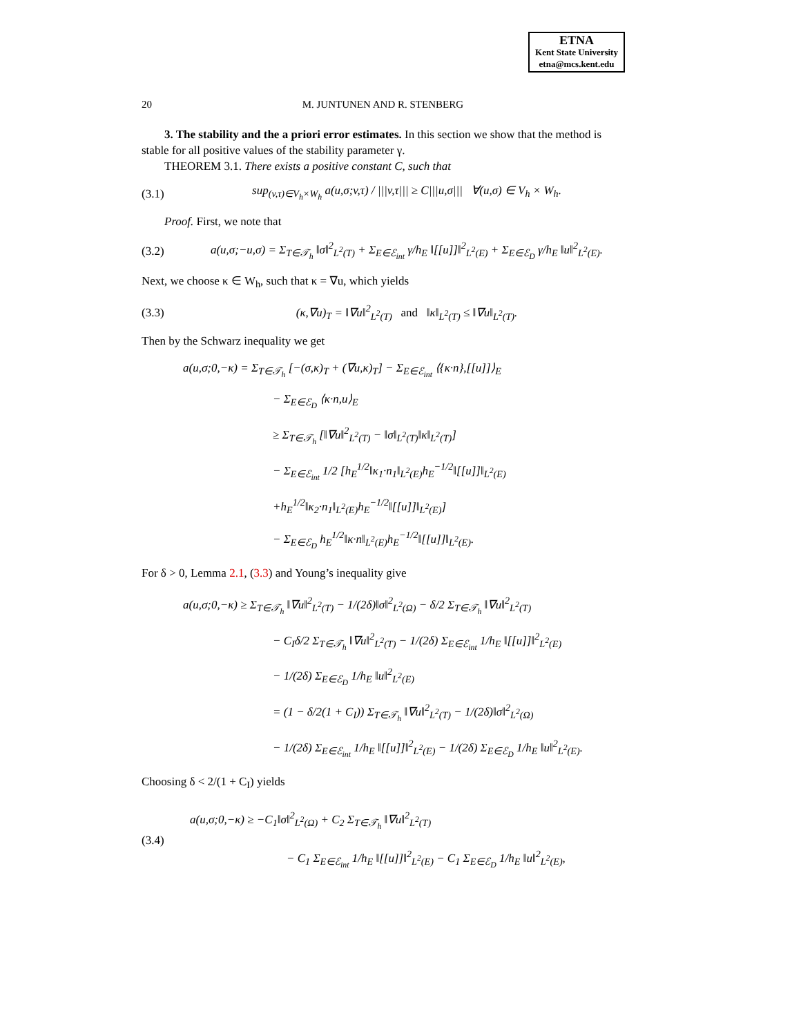ETNA
Kent State University
etna@mcs.kent.edu
20 M. JUNTUNEN AND R. STENBERG
3. The stability and the a priori error estimates. In this section we show that the method is stable for all positive values of the stability parameter γ.
THEOREM 3.1. There exists a positive constant C, such that
(3.1) sup<sub>(v,τ)∈V<sub>h</sub>×W<sub>h</sub></sub> a(u,σ;v,τ) / |||v,τ||| ≥ C|||u,σ||| ∀(u,σ) ∈ V<sub>h</sub> × W<sub>h</sub>.
Proof. First, we note that
(3.2) a(u,σ;−u,σ) = Σ<sub>T∈𝒯<sub>h</sub></sub> ‖σ‖<sup>2</sup><sub>L<sup>2</sup>(T)</sub> + Σ<sub>E∈ℰ<sub>int</sub></sub> γ/h<sub>E</sub> ‖[[u]]‖<sup>2</sup><sub>L<sup>2</sup>(E)</sub> + Σ<sub>E∈ℰ<sub>D</sub></sub> γ/h<sub>E</sub> ‖u‖<sup>2</sup><sub>L<sup>2</sup>(E)</sub>.
Next, we choose κ ∈ W<sub>h</sub>, such that κ = ∇u, which yields
(3.3) (κ,∇u)<sub>T</sub> = ‖∇u‖<sup>2</sup><sub>L<sup>2</sup>(T)</sub> and ‖κ‖<sub>L<sup>2</sup>(T)</sub> ≤ ‖∇u‖<sub>L<sup>2</sup>(T)</sub>.
Then by the Schwarz inequality we get
a(u,σ;0,−κ) = Σ<sub>T∈𝒯<sub>h</sub></sub> [−(σ,κ)<sub>T</sub> + (∇u,κ)<sub>T</sub>] − Σ<sub>E∈ℰ<sub>int</sub></sub> ⟨{κ·n},[[u]]⟩<sub>E</sub>
− Σ<sub>E∈ℰ<sub>D</sub></sub> ⟨κ·n,u⟩<sub>E</sub>
≥ Σ<sub>T∈𝒯<sub>h</sub></sub> [‖∇u‖<sup>2</sup><sub>L<sup>2</sup>(T)</sub> − ‖σ‖<sub>L<sup>2</sup>(T)</sub>‖κ‖<sub>L<sup>2</sup>(T)</sub>]
− Σ<sub>E∈ℰ<sub>int</sub></sub> 1/2 [h<sub>E</sub><sup>1/2</sup>‖κ<sub>1</sub>·n<sub>1</sub>‖<sub>L<sup>2</sup>(E)</sub>h<sub>E</sub><sup>−1/2</sup>‖[[u]]‖<sub>L<sup>2</sup>(E)</sub>
+h<sub>E</sub><sup>1/2</sup>‖κ<sub>2</sub>·n<sub>1</sub>‖<sub>L<sup>2</sup>(E)</sub>h<sub>E</sub><sup>−1/2</sup>‖[[u]]‖<sub>L<sup>2</sup>(E)</sub>]
− Σ<sub>E∈ℰ<sub>D</sub></sub> h<sub>E</sub><sup>1/2</sup>‖κ·n‖<sub>L<sup>2</sup>(E)</sub>h<sub>E</sub><sup>−1/2</sup>‖[[u]]‖<sub>L<sup>2</sup>(E)</sub>.
For δ > 0, Lemma 2.1, (3.3) and Young’s inequality give
a(u,σ;0,−κ) ≥ Σ<sub>T∈𝒯<sub>h</sub></sub> ‖∇u‖<sup>2</sup><sub>L<sup>2</sup>(T)</sub> − 1/(2δ)‖σ‖<sup>2</sup><sub>L<sup>2</sup>(Ω)</sub> − δ/2 Σ<sub>T∈𝒯<sub>h</sub></sub> ‖∇u‖<sup>2</sup><sub>L<sup>2</sup>(T)</sub>
− C<sub>I</sub>δ/2 Σ<sub>T∈𝒯<sub>h</sub></sub> ‖∇u‖<sup>2</sup><sub>L<sup>2</sup>(T)</sub> − 1/(2δ) Σ<sub>E∈ℰ<sub>int</sub></sub> 1/h<sub>E</sub> ‖[[u]]‖<sup>2</sup><sub>L<sup>2</sup>(E)</sub>
− 1/(2δ) Σ<sub>E∈ℰ<sub>D</sub></sub> 1/h<sub>E</sub> ‖u‖<sup>2</sup><sub>L<sup>2</sup>(E)</sub>
= (1 − δ/2(1 + C<sub>I</sub>)) Σ<sub>T∈𝒯<sub>h</sub></sub> ‖∇u‖<sup>2</sup><sub>L<sup>2</sup>(T)</sub> − 1/(2δ)‖σ‖<sup>2</sup><sub>L<sup>2</sup>(Ω)</sub>
− 1/(2δ) Σ<sub>E∈ℰ<sub>int</sub></sub> 1/h<sub>E</sub> ‖[[u]]‖<sup>2</sup><sub>L<sup>2</sup>(E)</sub> − 1/(2δ) Σ<sub>E∈ℰ<sub>D</sub></sub> 1/h<sub>E</sub> ‖u‖<sup>2</sup><sub>L<sup>2</sup>(E)</sub>.
Choosing δ < 2/(1 + C<sub>I</sub>) yields
(3.4) a(u,σ;0,−κ) ≥ −C<sub>1</sub>‖σ‖<sup>2</sup><sub>L<sup>2</sup>(Ω)</sub> + C<sub>2</sub> Σ<sub>T∈𝒯<sub>h</sub></sub> ‖∇u‖<sup>2</sup><sub>L<sup>2</sup>(T)</sub>
− C<sub>1</sub> Σ<sub>E∈ℰ<sub>int</sub></sub> 1/h<sub>E</sub> ‖[[u]]‖<sup>2</sup><sub>L<sup>2</sup>(E)</sub> − C<sub>1</sub> Σ<sub>E∈ℰ<sub>D</sub></sub> 1/h<sub>E</sub> ‖u‖<sup>2</sup><sub>L<sup>2</sup>(E)</sub>,